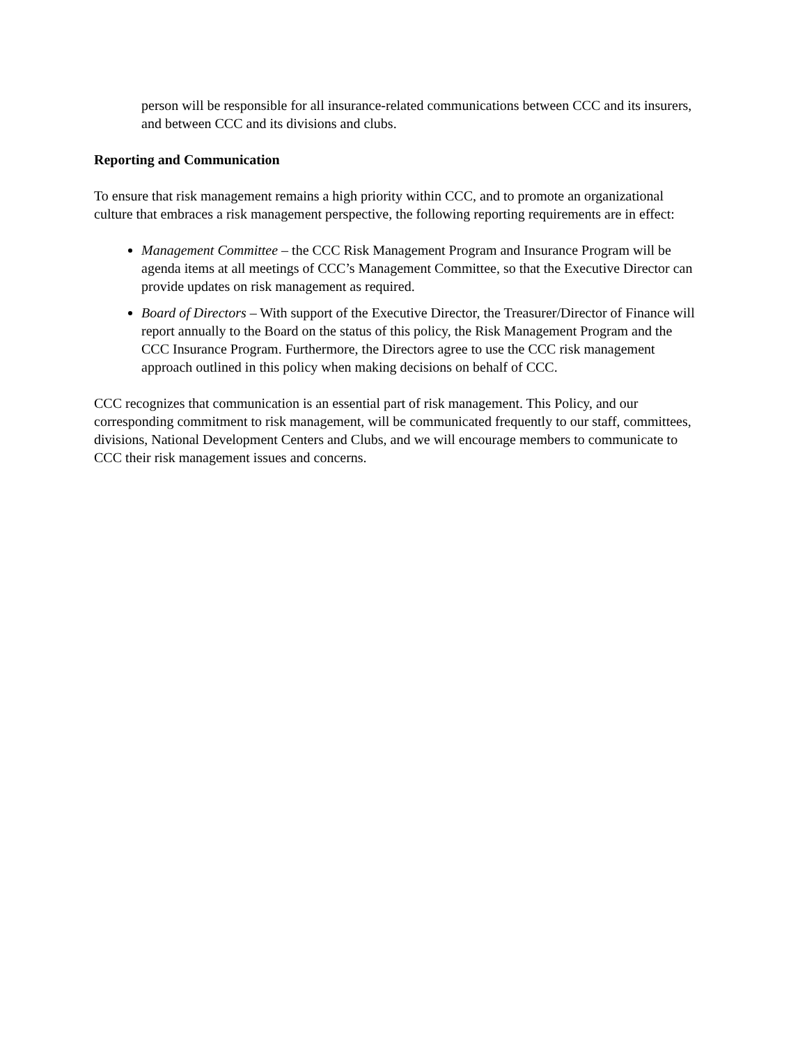person will be responsible for all insurance-related communications between CCC and its insurers, and between CCC and its divisions and clubs.
Reporting and Communication
To ensure that risk management remains a high priority within CCC, and to promote an organizational culture that embraces a risk management perspective, the following reporting requirements are in effect:
Management Committee – the CCC Risk Management Program and Insurance Program will be agenda items at all meetings of CCC’s Management Committee, so that the Executive Director can provide updates on risk management as required.
Board of Directors – With support of the Executive Director, the Treasurer/Director of Finance will report annually to the Board on the status of this policy, the Risk Management Program and the CCC Insurance Program. Furthermore, the Directors agree to use the CCC risk management approach outlined in this policy when making decisions on behalf of CCC.
CCC recognizes that communication is an essential part of risk management. This Policy, and our corresponding commitment to risk management, will be communicated frequently to our staff, committees, divisions, National Development Centers and Clubs, and we will encourage members to communicate to CCC their risk management issues and concerns.